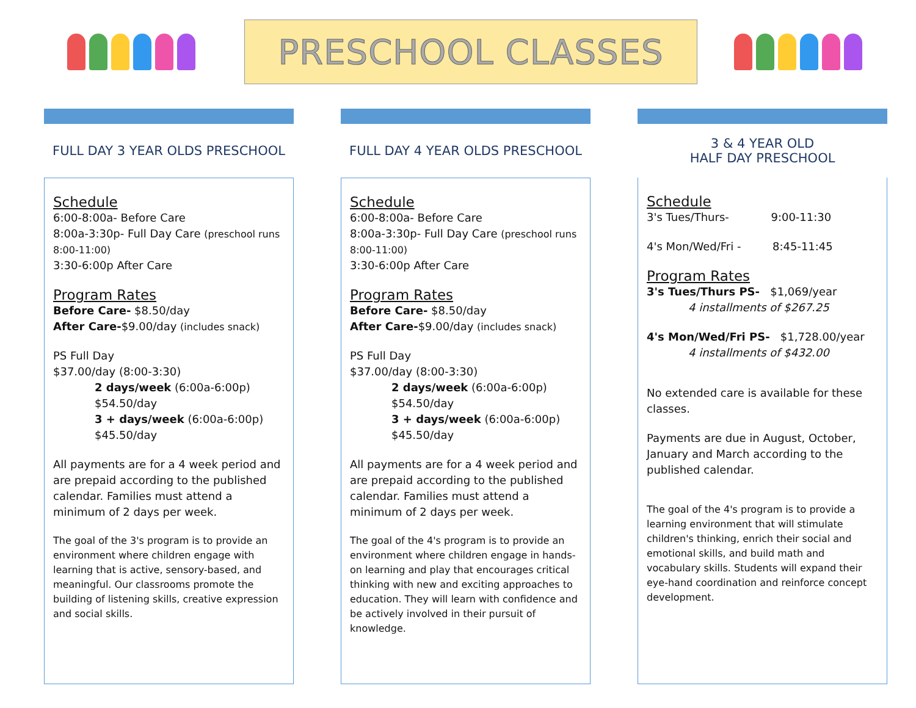PRESCHOOL CLASSES
FULL DAY 3 YEAR OLDS PRESCHOOL
Schedule
6:00-8:00a- Before Care
8:00a-3:30p- Full Day Care (preschool runs 8:00-11:00)
3:30-6:00p After Care
Program Rates
Before Care- $8.50/day
After Care-$9.00/day (includes snack)
PS Full Day
$37.00/day (8:00-3:30)
2 days/week (6:00a-6:00p)
$54.50/day
3 + days/week (6:00a-6:00p)
$45.50/day
All payments are for a 4 week period and are prepaid according to the published calendar. Families must attend a minimum of 2 days per week.
The goal of the 3's program is to provide an environment where children engage with learning that is active, sensory-based, and meaningful. Our classrooms promote the building of listening skills, creative expression and social skills.
FULL DAY 4 YEAR OLDS PRESCHOOL
Schedule
6:00-8:00a- Before Care
8:00a-3:30p- Full Day Care (preschool runs 8:00-11:00)
3:30-6:00p After Care
Program Rates
Before Care- $8.50/day
After Care-$9.00/day (includes snack)
PS Full Day
$37.00/day (8:00-3:30)
2 days/week (6:00a-6:00p)
$54.50/day
3 + days/week (6:00a-6:00p)
$45.50/day
All payments are for a 4 week period and are prepaid according to the published calendar. Families must attend a minimum of 2 days per week.
The goal of the 4's program is to provide an environment where children engage in hands-on learning and play that encourages critical thinking with new and exciting approaches to education. They will learn with confidence and be actively involved in their pursuit of knowledge.
3 & 4 YEAR OLD
HALF DAY PRESCHOOL
Schedule
3's Tues/Thurs- 9:00-11:30
4's Mon/Wed/Fri - 8:45-11:45
Program Rates
3's Tues/Thurs PS- $1,069/year
4 installments of $267.25
4's Mon/Wed/Fri PS- $1,728.00/year
4 installments of $432.00
No extended care is available for these classes.
Payments are due in August, October, January and March according to the published calendar.
The goal of the 4's program is to provide a learning environment that will stimulate children's thinking, enrich their social and emotional skills, and build math and vocabulary skills. Students will expand their eye-hand coordination and reinforce concept development.